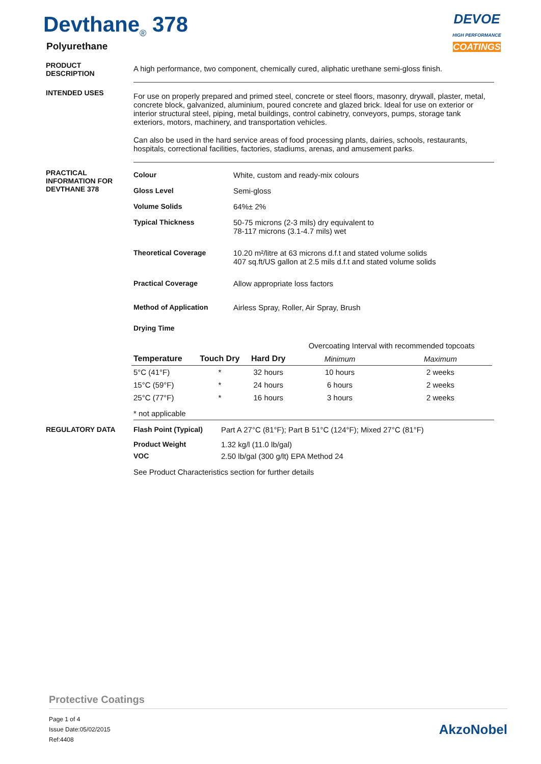Devthane<sub>®</sub> 378
Polyurethane
DEVOE
HIGH PERFORMANCE
COATINGS
PRODUCT
DESCRIPTION
A high performance, two component, chemically cured, aliphatic urethane semi-gloss finish.
INTENDED USES
For use on properly prepared and primed steel, concrete or steel floors, masonry, drywall, plaster, metal, concrete block, galvanized, aluminium, poured concrete and glazed brick. Ideal for use on exterior or interior structural steel, piping, metal buildings, control cabinetry, conveyors, pumps, storage tank exteriors, motors, machinery, and transportation vehicles.
Can also be used in the hard service areas of food processing plants, dairies, schools, restaurants, hospitals, correctional facilities, factories, stadiums, arenas, and amusement parks.
PRACTICAL INFORMATION FOR DEVTHANE 378
Colour White, custom and ready-mix colours
Gloss Level Semi-gloss
Volume Solids 64%± 2%
Typical Thickness 50-75 microns (2-3 mils) dry equivalent to
78-117 microns (3.1-4.7 mils) wet
Theoretical Coverage 10.20 m²/litre at 63 microns d.f.t and stated volume solids
407 sq.ft/US gallon at 2.5 mils d.f.t and stated volume solids
Practical Coverage Allow appropriate loss factors
Method of Application Airless Spray, Roller, Air Spray, Brush
Drying Time
| | | | Overcoating Interval with recommended topcoats | |
| --- | --- | --- | --- | --- |
| Temperature | Touch Dry | Hard Dry | Minimum | Maximum |
| 5°C (41°F) | * | 32 hours | 10 hours | 2 weeks |
| 15°C (59°F) | * | 24 hours | 6 hours | 2 weeks |
| 25°C (77°F) | * | 16 hours | 3 hours | 2 weeks |
| * not applicable | | | | |
REGULATORY DATA Flash Point (Typical) Part A 27°C (81°F); Part B 51°C (124°F); Mixed 27°C (81°F)
Product Weight 1.32 kg/l (11.0 lb/gal)
VOC 2.50 lb/gal (300 g/lt) EPA Method 24
See Product Characteristics section for further details
Protective Coatings
Page 1 of 4
Issue Date:05/02/2015
Ref:4408
AkzoNobel